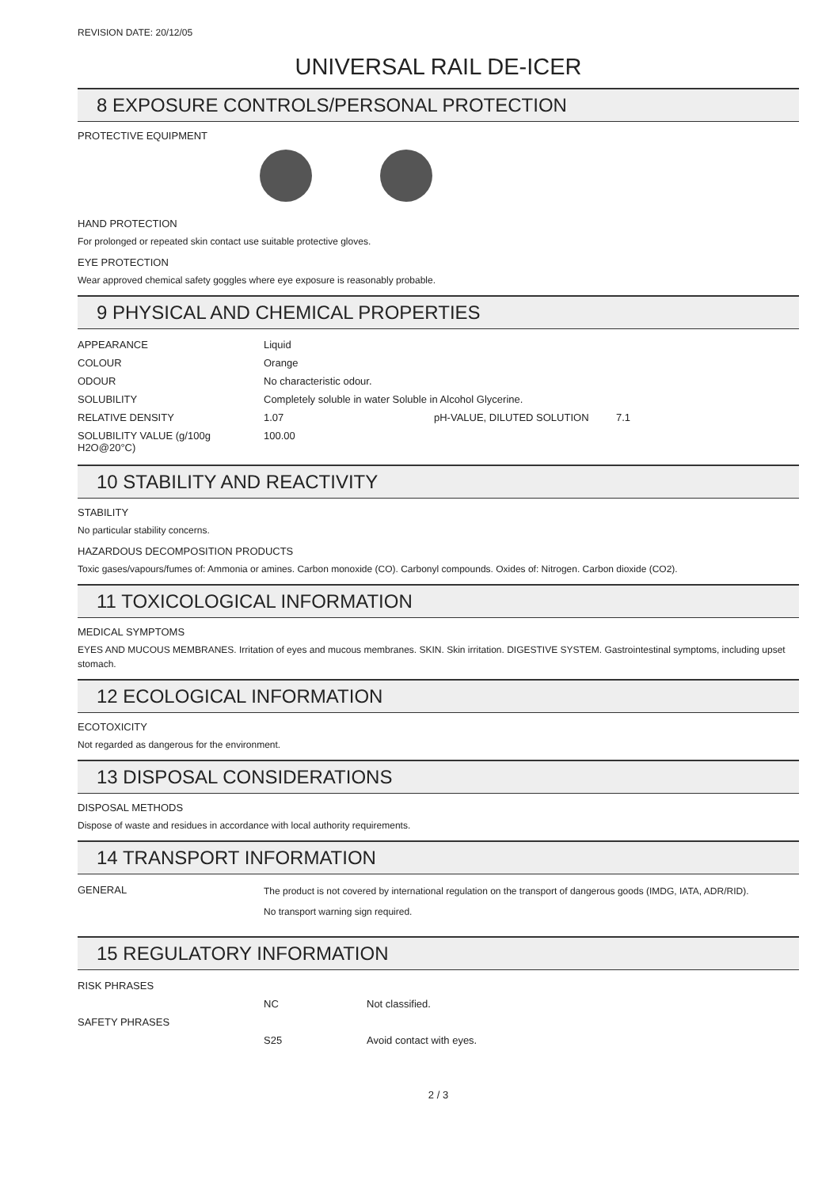REVISION DATE: 20/12/05
UNIVERSAL RAIL DE-ICER
8 EXPOSURE CONTROLS/PERSONAL PROTECTION
PROTECTIVE EQUIPMENT
HAND PROTECTION
For prolonged or repeated skin contact use suitable protective gloves.
EYE PROTECTION
Wear approved chemical safety goggles where eye exposure is reasonably probable.
9 PHYSICAL AND CHEMICAL PROPERTIES
| APPEARANCE | Liquid | | |
| COLOUR | Orange | | |
| ODOUR | No characteristic odour. | | |
| SOLUBILITY | Completely soluble in water Soluble in Alcohol Glycerine. | | |
| RELATIVE DENSITY | 1.07 | pH-VALUE, DILUTED SOLUTION | 7.1 |
| SOLUBILITY VALUE (g/100g H2O@20°C) | 100.00 | | |
10 STABILITY AND REACTIVITY
STABILITY
No particular stability concerns.
HAZARDOUS DECOMPOSITION PRODUCTS
Toxic gases/vapours/fumes of: Ammonia or amines. Carbon monoxide (CO). Carbonyl compounds. Oxides of: Nitrogen. Carbon dioxide (CO2).
11 TOXICOLOGICAL INFORMATION
MEDICAL SYMPTOMS
EYES AND MUCOUS MEMBRANES. Irritation of eyes and mucous membranes. SKIN. Skin irritation. DIGESTIVE SYSTEM. Gastrointestinal symptoms, including upset stomach.
12 ECOLOGICAL INFORMATION
ECOTOXICITY
Not regarded as dangerous for the environment.
13 DISPOSAL CONSIDERATIONS
DISPOSAL METHODS
Dispose of waste and residues in accordance with local authority requirements.
14 TRANSPORT INFORMATION
| GENERAL | The product is not covered by international regulation on the transport of dangerous goods (IMDG, IATA, ADR/RID). No transport warning sign required. |
15 REGULATORY INFORMATION
| RISK PHRASES | | |
| | NC | Not classified. |
| SAFETY PHRASES | | |
| | S25 | Avoid contact with eyes. |
2 / 3